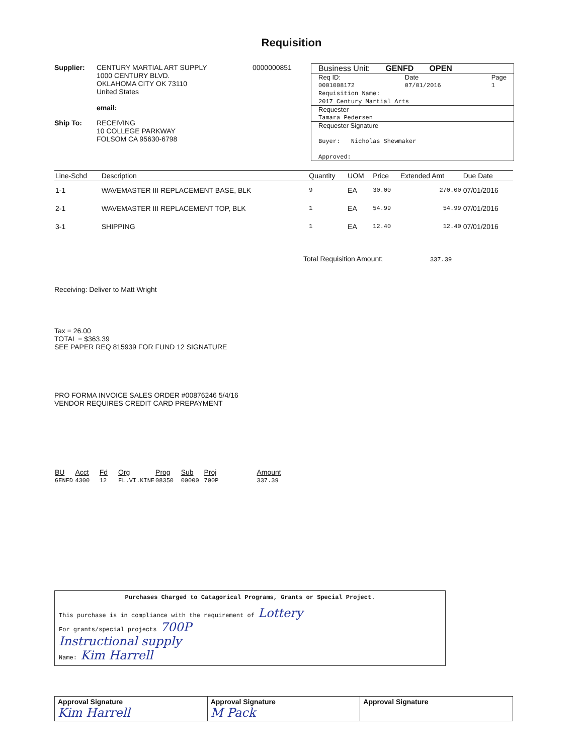Requisition
Supplier: CENTURY MARTIAL ART SUPPLY
1000 CENTURY BLVD.
OKLAHOMA CITY OK 73110
United States
email:
0000000851
Ship To: RECEIVING
10 COLLEGE PARKWAY
FOLSOM CA 95630-6798
Business Unit: GENFD OPEN
Req ID:
0001008172 Date
07/01/2016 Page
1
Requisition Name:
2017 Century Martial Arts
Requester
Tamara Pedersen
Requester Signature
Buyer: Nicholas Shewmaker
Approved:
| Line-Schd | Description | Quantity | UOM | Price | Extended Amt | Due Date |
| --- | --- | --- | --- | --- | --- | --- |
| 1-1 | WAVEMASTER III REPLACEMENT BASE, BLK | 9 | EA | 30.00 | 270.00 | 07/01/2016 |
| 2-1 | WAVEMASTER III REPLACEMENT TOP, BLK | 1 | EA | 54.99 | 54.99 | 07/01/2016 |
| 3-1 | SHIPPING | 1 | EA | 12.40 | 12.40 | 07/01/2016 |
Total Requisition Amount: 337.39
Receiving: Deliver to Matt Wright
Tax = 26.00
TOTAL = $363.39
SEE PAPER REQ 815939 FOR FUND 12 SIGNATURE
PRO FORMA INVOICE SALES ORDER #00876246 5/4/16
VENDOR REQUIRES CREDIT CARD PREPAYMENT
| BU | Acct | Fd | Org | Prog | Sub | Proj | Amount |
| --- | --- | --- | --- | --- | --- | --- | --- |
| GENFD | 4300 | 12 | FL.VI.KINE | 08350 | 00000 | 700P | 337.39 |
Purchases Charged to Catagorical Programs, Grants or Special Project.
This purchase is in compliance with the requirement of Lottery
For grants/special projects 700P
Instructional supply
Name: Kim Harrell
Approval Signature
Kim Harrell
Approval Signature
M Pack
Approval Signature